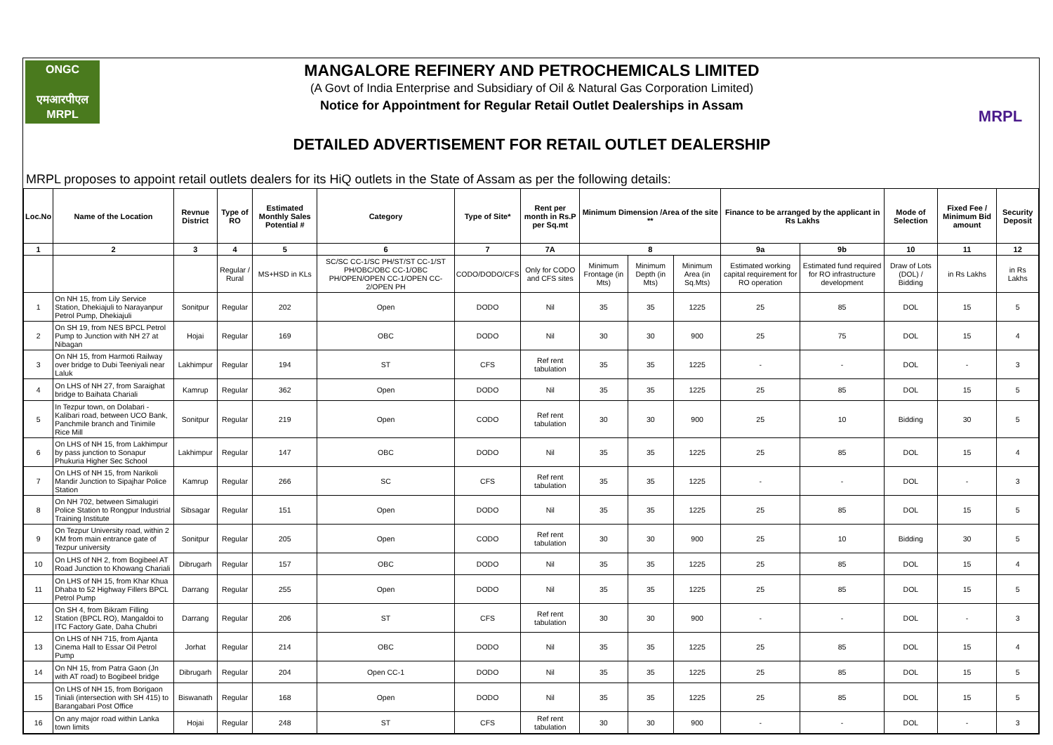ONGC
एमआरपीएल MRPL
MANGALORE REFINERY AND PETROCHEMICALS LIMITED
(A Govt of India Enterprise and Subsidiary of Oil & Natural Gas Corporation Limited)
Notice for Appointment for Regular Retail Outlet Dealerships in Assam
DETAILED ADVERTISEMENT FOR RETAIL OUTLET DEALERSHIP
MRPL
MRPL proposes to appoint retail outlets dealers for its HiQ outlets in the State of Assam as per the following details:
| Loc.No | Name of the Location | Revnue District | Type of RO | Estimated Monthly Sales Potential # | Category | Type of Site* | Rent per month in Rs.P per Sq.mt | Minimum Dimension /Area of the site ** | | | Finance to be arranged by the applicant in Rs Lakhs | | Mode of Selection | Fixed Fee / Minimum Bid amount | Security Deposit |
| --- | --- | --- | --- | --- | --- | --- | --- | --- | --- | --- | --- | --- | --- | --- | --- |
| 1 | 2 | 3 | 4 | 5 | 6 | 7 | 7A | 8 | | | 9a | 9b | 10 | 11 | 12 |
| | | | Regular / Rural | MS+HSD in KLs | SC/SC CC-1/SC PH/ST/ST CC-1/ST PH/OBC/OBC CC-1/OBC PH/OPEN/OPEN CC-1/OPEN CC-2/OPEN PH | CODO/DODO/CFS | Only for CODO and CFS sites | Minimum Frontage (in Mts) | Minimum Depth (in Mts) | Minimum Area (in Sq.Mts) | Estimated working capital requirement for RO operation | Estimated fund required for RO infrastructure development | Draw of Lots (DOL) / Bidding | in Rs Lakhs | in Rs Lakhs |
| 1 | On NH 15, from Lily Service Station, Dhekiajuli to Narayanpur Petrol Pump, Dhekiajuli | Sonitpur | Regular | 202 | Open | DODO | Nil | 35 | 35 | 1225 | 25 | 85 | DOL | 15 | 5 |
| 2 | On SH 19, from NES BPCL Petrol Pump to Junction with NH 27 at Nibagan | Hojai | Regular | 169 | OBC | DODO | Nil | 30 | 30 | 900 | 25 | 75 | DOL | 15 | 4 |
| 3 | On NH 15, from Harmoti Railway over bridge to Dubi Teeniyali near Laluk | Lakhimpur | Regular | 194 | ST | CFS | Ref rent tabulation | 35 | 35 | 1225 | - | - | DOL | - | 3 |
| 4 | On LHS of NH 27, from Saraighat bridge to Baihata Chariali | Kamrup | Regular | 362 | Open | DODO | Nil | 35 | 35 | 1225 | 25 | 85 | DOL | 15 | 5 |
| 5 | In Tezpur town, on Dolabari - Kalibari road, between UCO Bank, Panchmile branch and Tinimile Rice Mill | Sonitpur | Regular | 219 | Open | CODO | Ref rent tabulation | 30 | 30 | 900 | 25 | 10 | Bidding | 30 | 5 |
| 6 | On LHS of NH 15, from Lakhimpur by pass junction to Sonapur Phukuria Higher Sec School | Lakhimpur | Regular | 147 | OBC | DODO | Nil | 35 | 35 | 1225 | 25 | 85 | DOL | 15 | 4 |
| 7 | On LHS of NH 15, from Narikoli Mandir Junction to Sipajhar Police Station | Kamrup | Regular | 266 | SC | CFS | Ref rent tabulation | 35 | 35 | 1225 | - | - | DOL | - | 3 |
| 8 | On NH 702, between Simalugiri Police Station to Rongpur Industrial Training Institute | Sibsagar | Regular | 151 | Open | DODO | Nil | 35 | 35 | 1225 | 25 | 85 | DOL | 15 | 5 |
| 9 | On Tezpur University road, within 2 KM from main entrance gate of Tezpur university | Sonitpur | Regular | 205 | Open | CODO | Ref rent tabulation | 30 | 30 | 900 | 25 | 10 | Bidding | 30 | 5 |
| 10 | On LHS of NH 2, from Bogibeel AT Road Junction to Khowang Chariali | Dibrugarh | Regular | 157 | OBC | DODO | Nil | 35 | 35 | 1225 | 25 | 85 | DOL | 15 | 4 |
| 11 | On LHS of NH 15, from Khar Khua Dhaba to 52 Highway Fillers BPCL Petrol Pump | Darrang | Regular | 255 | Open | DODO | Nil | 35 | 35 | 1225 | 25 | 85 | DOL | 15 | 5 |
| 12 | On SH 4, from Bikram Filling Station (BPCL RO), Mangaldoi to ITC Factory Gate, Daha Chubri | Darrang | Regular | 206 | ST | CFS | Ref rent tabulation | 30 | 30 | 900 | - | - | DOL | - | 3 |
| 13 | On LHS of NH 715, from Ajanta Cinema Hall to Essar Oil Petrol Pump | Jorhat | Regular | 214 | OBC | DODO | Nil | 35 | 35 | 1225 | 25 | 85 | DOL | 15 | 4 |
| 14 | On NH 15, from Patra Gaon (Jn with AT road) to Bogibeel bridge | Dibrugarh | Regular | 204 | Open CC-1 | DODO | Nil | 35 | 35 | 1225 | 25 | 85 | DOL | 15 | 5 |
| 15 | On LHS of NH 15, from Borigaon Tiniali (intersection with SH 415) to Barangabari Post Office | Biswanath | Regular | 168 | Open | DODO | Nil | 35 | 35 | 1225 | 25 | 85 | DOL | 15 | 5 |
| 16 | On any major road within Lanka town limits | Hojai | Regular | 248 | ST | CFS | Ref rent tabulation | 30 | 30 | 900 | - | - | DOL | - | 3 |